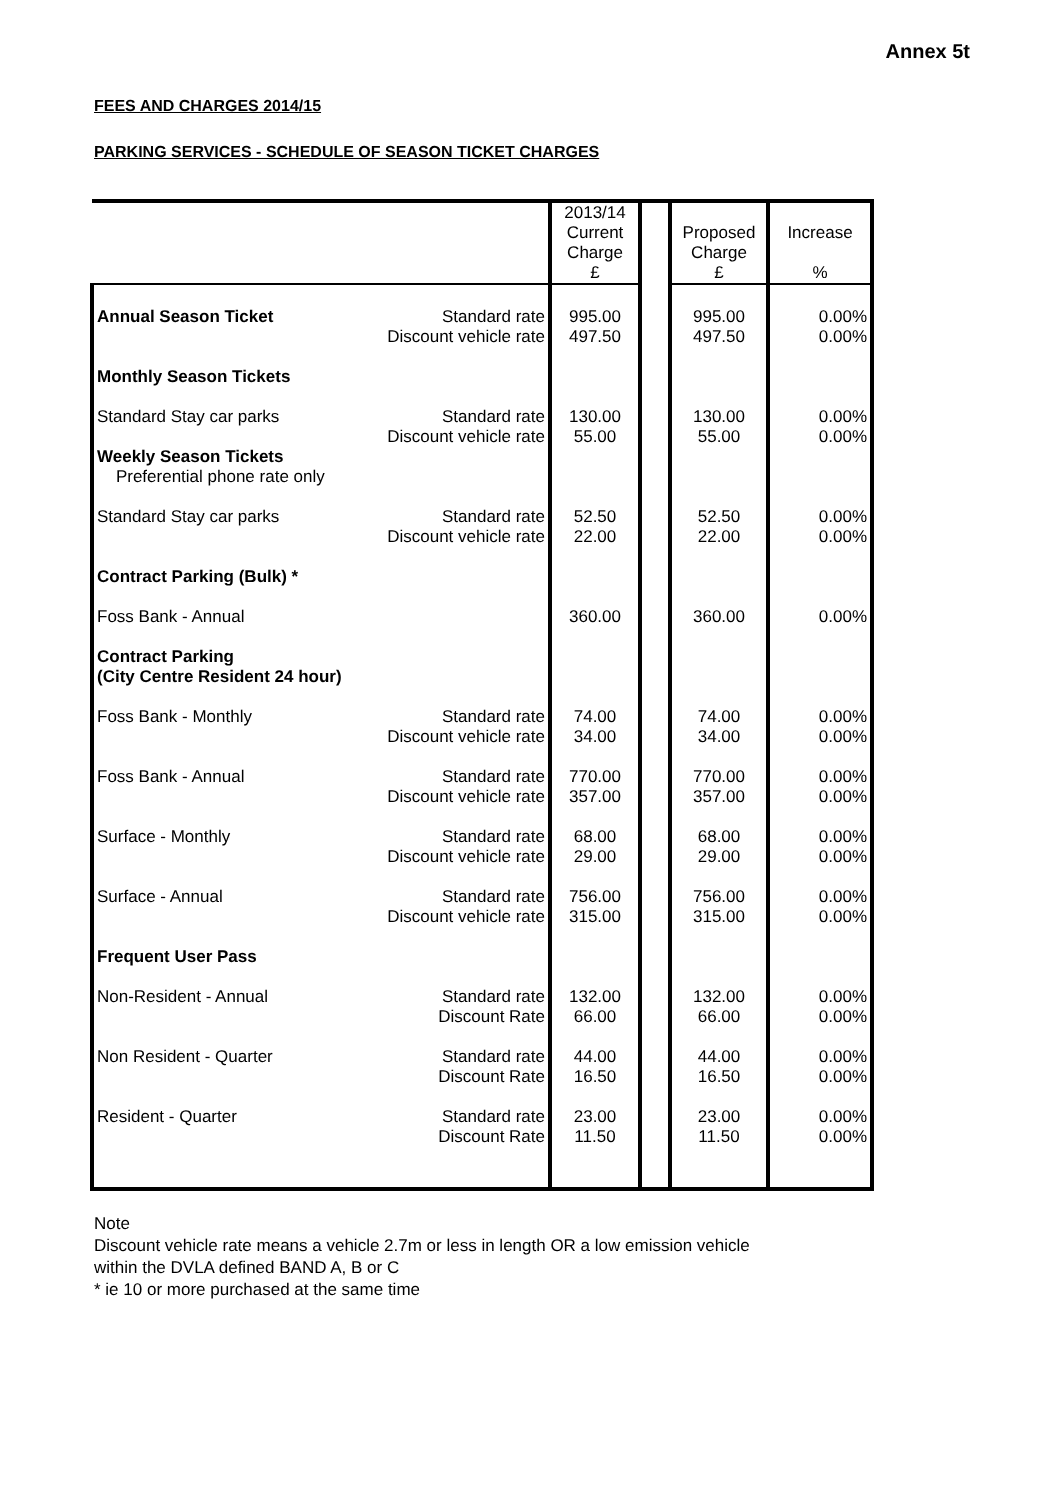Annex 5t
FEES AND CHARGES 2014/15
PARKING SERVICES - SCHEDULE OF SEASON TICKET CHARGES
| | | 2013/14 Current Charge £ | | Proposed Charge £ | Increase % |
| --- | --- | --- | --- | --- | --- |
| Annual Season Ticket | Standard rate Discount vehicle rate | 995.00 497.50 | | 995.00 497.50 | 0.00% 0.00% |
| Monthly Season Tickets | | | | | |
| Standard Stay car parks | Standard rate Discount vehicle rate | 130.00 55.00 | | 130.00 55.00 | 0.00% 0.00% |
| Weekly Season Tickets Preferential phone rate only | | | | | |
| Standard Stay car parks | Standard rate Discount vehicle rate | 52.50 22.00 | | 52.50 22.00 | 0.00% 0.00% |
| Contract Parking (Bulk) * | | | | | |
| Foss Bank - Annual | | 360.00 | | 360.00 | 0.00% |
| Contract Parking (City Centre Resident 24 hour) | | | | | |
| Foss Bank - Monthly | Standard rate Discount vehicle rate | 74.00 34.00 | | 74.00 34.00 | 0.00% 0.00% |
| Foss Bank - Annual | Standard rate Discount vehicle rate | 770.00 357.00 | | 770.00 357.00 | 0.00% 0.00% |
| Surface - Monthly | Standard rate Discount vehicle rate | 68.00 29.00 | | 68.00 29.00 | 0.00% 0.00% |
| Surface - Annual | Standard rate Discount vehicle rate | 756.00 315.00 | | 756.00 315.00 | 0.00% 0.00% |
| Frequent User Pass | | | | | |
| Non-Resident - Annual | Standard rate Discount Rate | 132.00 66.00 | | 132.00 66.00 | 0.00% 0.00% |
| Non Resident - Quarter | Standard rate Discount Rate | 44.00 16.50 | | 44.00 16.50 | 0.00% 0.00% |
| Resident - Quarter | Standard rate Discount Rate | 23.00 11.50 | | 23.00 11.50 | 0.00% 0.00% |
Note
Discount vehicle rate means a vehicle 2.7m or less in length OR a low emission vehicle
within the DVLA defined BAND A, B or C
* ie 10 or more purchased at the same time